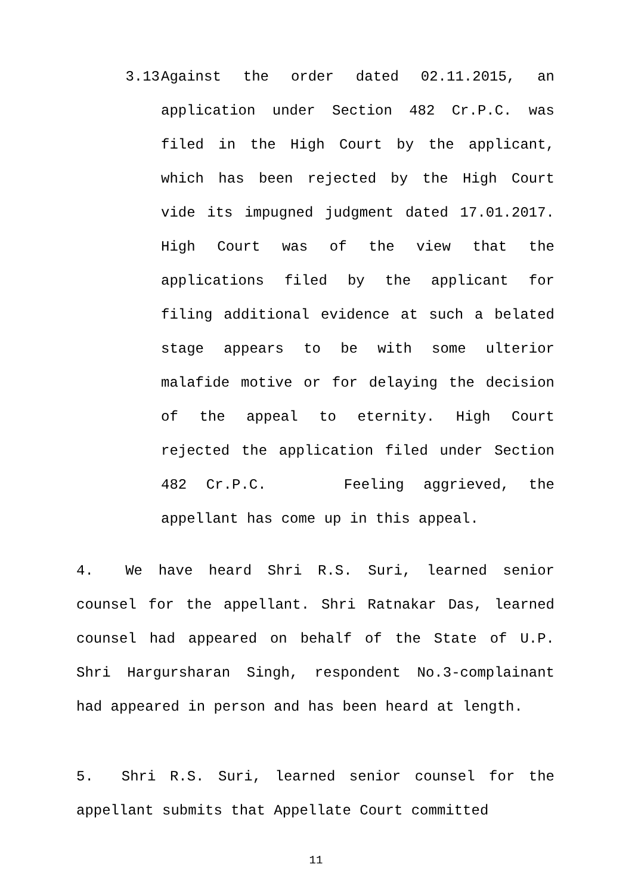3.13 Against the order dated 02.11.2015, an application under Section 482 Cr.P.C. was filed in the High Court by the applicant, which has been rejected by the High Court vide its impugned judgment dated 17.01.2017. High Court was of the view that the applications filed by the applicant for filing additional evidence at such a belated stage appears to be with some ulterior malafide motive or for delaying the decision of the appeal to eternity. High Court rejected the application filed under Section 482 Cr.P.C. Feeling aggrieved, the appellant has come up in this appeal.
4. We have heard Shri R.S. Suri, learned senior counsel for the appellant. Shri Ratnakar Das, learned counsel had appeared on behalf of the State of U.P. Shri Hargursharan Singh, respondent No.3-complainant had appeared in person and has been heard at length.
5. Shri R.S. Suri, learned senior counsel for the appellant submits that Appellate Court committed
11